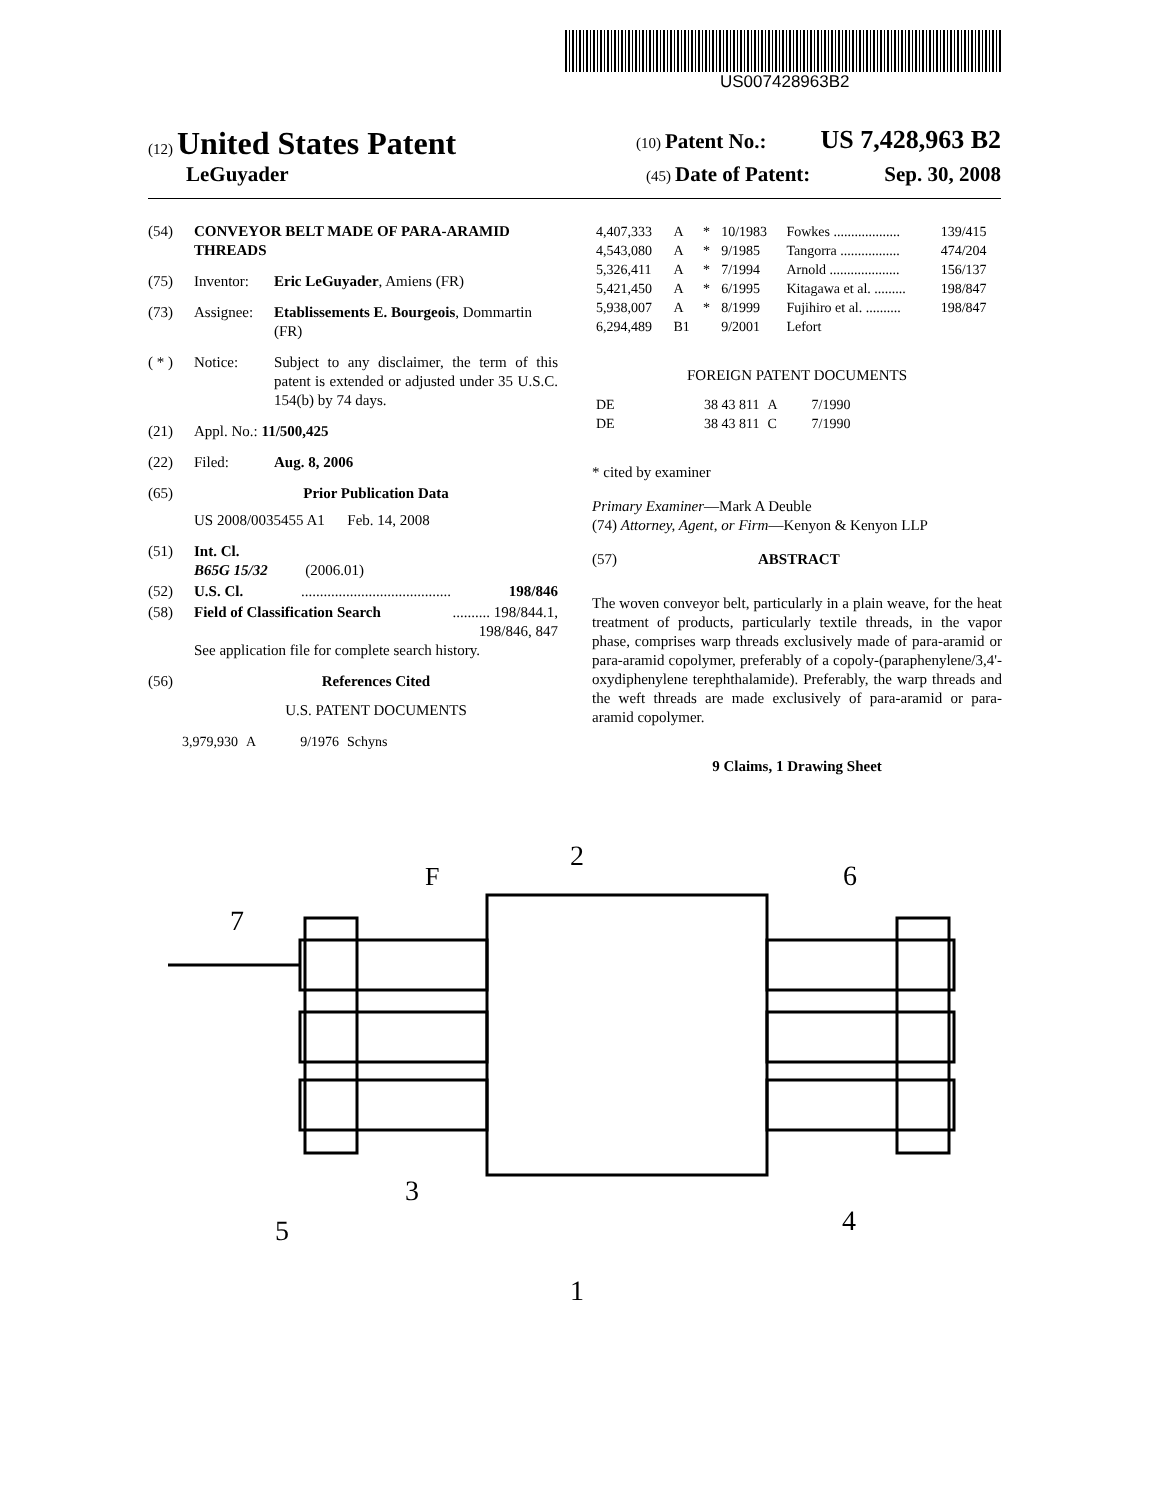US007428963B2
(12) United States Patent
(10) Patent No.: US 7,428,963 B2
LeGuyader
(45) Date of Patent: Sep. 30, 2008
(54) CONVEYOR BELT MADE OF PARA-ARAMID THREADS
(75) Inventor: Eric LeGuyader, Amiens (FR)
(73) Assignee: Etablissements E. Bourgeois, Dommartin (FR)
( * ) Notice: Subject to any disclaimer, the term of this patent is extended or adjusted under 35 U.S.C. 154(b) by 74 days.
(21) Appl. No.: 11/500,425
(22) Filed: Aug. 8, 2006
(65) Prior Publication Data
US 2008/0035455 A1 Feb. 14, 2008
(51) Int. Cl.
B65G 15/32 (2006.01)
(52) U.S. Cl. ........................................ 198/846
(58) Field of Classification Search .......... 198/844.1,
198/846, 847
See application file for complete search history.
(56) References Cited
U.S. PATENT DOCUMENTS
| 3,979,930 | A | 9/1976 | Schyns |
| 4,407,333 | A | * | 10/1983 | Fowkes ................... | 139/415 |
| 4,543,080 | A | * | 9/1985 | Tangorra ................. | 474/204 |
| 5,326,411 | A | * | 7/1994 | Arnold .................... | 156/137 |
| 5,421,450 | A | * | 6/1995 | Kitagawa et al. ......... | 198/847 |
| 5,938,007 | A | * | 8/1999 | Fujihiro et al. .......... | 198/847 |
| 6,294,489 | B1 | | 9/2001 | Lefort | |
FOREIGN PATENT DOCUMENTS
| DE | 38 43 811 | A | 7/1990 |
| DE | 38 43 811 | C | 7/1990 |
* cited by examiner
Primary Examiner—Mark A Deuble
(74) Attorney, Agent, or Firm—Kenyon & Kenyon LLP
(57) ABSTRACT
The woven conveyor belt, particularly in a plain weave, for the heat treatment of products, particularly textile threads, in the vapor phase, comprises warp threads exclusively made of para-aramid or para-aramid copolymer, preferably of a copoly-(paraphenylene/3,4'-oxydiphenylene terephthalamide). Preferably, the warp threads and the weft threads are made exclusively of para-aramid or para-aramid copolymer.
9 Claims, 1 Drawing Sheet
2
F
7
6
3
5
4
1